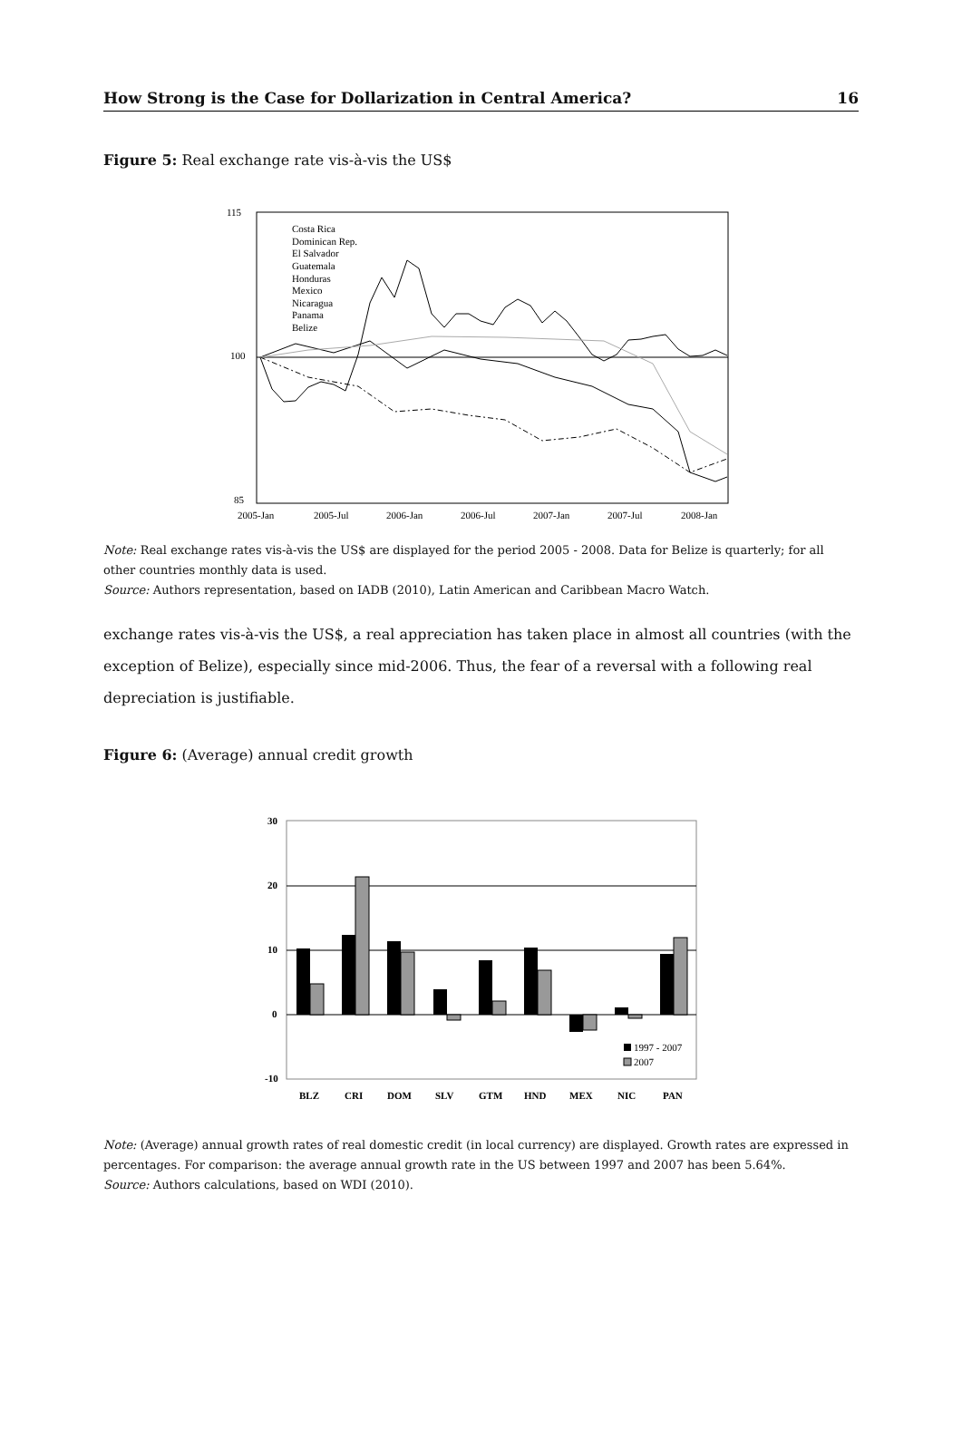How Strong is the Case for Dollarization in Central America? 16
Figure 5: Real exchange rate vis-à-vis the US$
115
100
85
Costa Rica
Dominican Rep.
El Salvador
Guatemala
Honduras
Mexico
Nicaragua
Panama
Belize
2005-Jan
2005-Jul
2006-Jan
2006-Jul
2007-Jan
2007-Jul
2008-Jan
Note: Real exchange rates vis-à-vis the US$ are displayed for the period 2005 - 2008. Data for Belize is quarterly; for all other countries monthly data is used.
Source: Authors representation, based on IADB (2010), Latin American and Caribbean Macro Watch.
exchange rates vis-à-vis the US$, a real appreciation has taken place in almost all countries (with the exception of Belize), especially since mid-2006. Thus, the fear of a reversal with a following real depreciation is justifiable.
Figure 6: (Average) annual credit growth
30
20
10
0
-10
BLZ
CRI
DOM
SLV
GTM
HND
MEX
NIC
PAN
1997 - 2007
2007
Note: (Average) annual growth rates of real domestic credit (in local currency) are displayed. Growth rates are expressed in percentages. For comparison: the average annual growth rate in the US between 1997 and 2007 has been 5.64%.
Source: Authors calculations, based on WDI (2010).